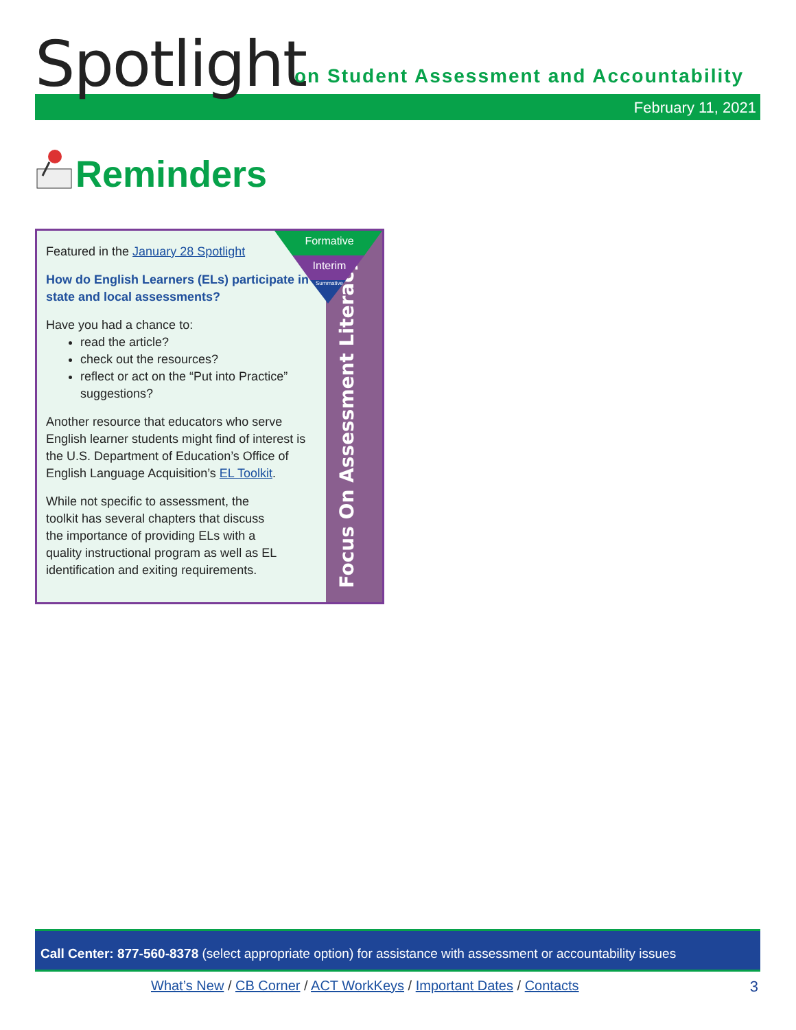Spotlight
on Student Assessment and Accountability
February 11, 2021
Reminders
Focus On Assessment Literacy
Formative
Interim
Summative
Featured in the January 28 Spotlight
How do English Learners (ELs) participate in state and local assessments?
Have you had a chance to:
read the article?
check out the resources?
reflect or act on the “Put into Practice” suggestions?
Another resource that educators who serve English learner students might find of interest is the U.S. Department of Education’s Office of English Language Acquisition’s EL Toolkit.
While not specific to assessment, the toolkit has several chapters that discuss the importance of providing ELs with a quality instructional program as well as EL identification and exiting requirements.
Call Center: 877-560-8378 (select appropriate option) for assistance with assessment or accountability issues
What’s New / CB Corner / ACT WorkKeys / Important Dates / Contacts
3